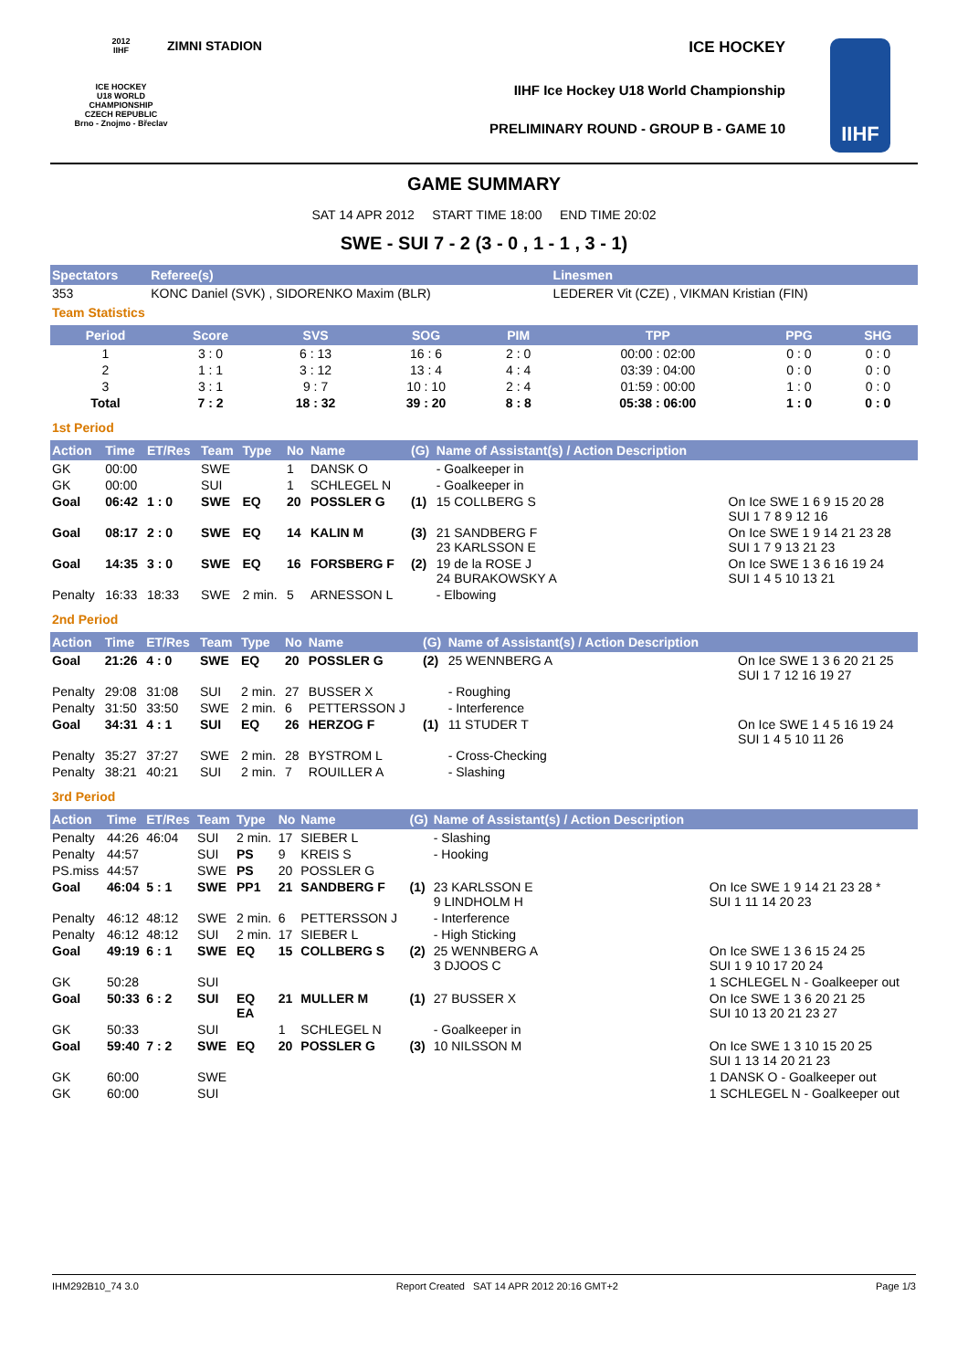2012
IIHF
ICE HOCKEY
U18 WORLD
CHAMPIONSHIP
CZECH REPUBLIC
Brno - Znojmo - Břeclav
ZIMNI STADION ICE HOCKEY
IIHF Ice Hockey U18 World Championship
PRELIMINARY ROUND - GROUP B - GAME 10
IIHF
GAME SUMMARY
SAT 14 APR 2012 START TIME 18:00 END TIME 20:02
SWE - SUI 7 - 2 (3 - 0 , 1 - 1 , 3 - 1)
| Spectators | Referee(s) | Linesmen |
| --- | --- | --- |
| 353 | KONC Daniel (SVK) , SIDORENKO Maxim (BLR) | LEDERER Vit (CZE) , VIKMAN Kristian (FIN) |
Team Statistics
| Period | Score | SVS | SOG | PIM | TPP | PPG | SHG |
| --- | --- | --- | --- | --- | --- | --- | --- |
| 1 | 3 : 0 | 6 : 13 | 16 : 6 | 2 : 0 | 00:00 : 02:00 | 0 : 0 | 0 : 0 |
| 2 | 1 : 1 | 3 : 12 | 13 : 4 | 4 : 4 | 03:39 : 04:00 | 0 : 0 | 0 : 0 |
| 3 | 3 : 1 | 9 : 7 | 10 : 10 | 2 : 4 | 01:59 : 00:00 | 1 : 0 | 0 : 0 |
| Total | 7 : 2 | 18 : 32 | 39 : 20 | 8 : 8 | 05:38 : 06:00 | 1 : 0 | 0 : 0 |
1st Period
| Action | Time | ET/Res | Team | Type | No | Name | (G) | Name of Assistant(s) / Action Description | |
| --- | --- | --- | --- | --- | --- | --- | --- | --- | --- |
| GK | 00:00 | | SWE | | 1 | DANSK O | | - Goalkeeper in | |
| GK | 00:00 | | SUI | | 1 | SCHLEGEL N | | - Goalkeeper in | |
| Goal | 06:42 | 1 : 0 | SWE | EQ | 20 | POSSLER G | (1) | 15 COLLBERG S | On Ice SWE 1 6 9 15 20 28 SUI 1 7 8 9 12 16 |
| Goal | 08:17 | 2 : 0 | SWE | EQ | 14 | KALIN M | (3) | 21 SANDBERG F 23 KARLSSON E | On Ice SWE 1 9 14 21 23 28 SUI 1 7 9 13 21 23 |
| Goal | 14:35 | 3 : 0 | SWE | EQ | 16 | FORSBERG F | (2) | 19 de la ROSE J 24 BURAKOWSKY A | On Ice SWE 1 3 6 16 19 24 SUI 1 4 5 10 13 21 |
| Penalty | 16:33 | 18:33 | SWE | 2 min. | 5 | ARNESSON L | | - Elbowing | |
2nd Period
| Action | Time | ET/Res | Team | Type | No | Name | (G) | Name of Assistant(s) / Action Description | |
| --- | --- | --- | --- | --- | --- | --- | --- | --- | --- |
| Goal | 21:26 | 4 : 0 | SWE | EQ | 20 | POSSLER G | (2) | 25 WENNBERG A | On Ice SWE 1 3 6 20 21 25 SUI 1 7 12 16 19 27 |
| Penalty | 29:08 | 31:08 | SUI | 2 min. | 27 | BUSSER X | | - Roughing | |
| Penalty | 31:50 | 33:50 | SWE | 2 min. | 6 | PETTERSSON J | | - Interference | |
| Goal | 34:31 | 4 : 1 | SUI | EQ | 26 | HERZOG F | (1) | 11 STUDER T | On Ice SWE 1 4 5 16 19 24 SUI 1 4 5 10 11 26 |
| Penalty | 35:27 | 37:27 | SWE | 2 min. | 28 | BYSTROM L | | - Cross-Checking | |
| Penalty | 38:21 | 40:21 | SUI | 2 min. | 7 | ROUILLER A | | - Slashing | |
3rd Period
| Action | Time | ET/Res | Team | Type | No | Name | (G) | Name of Assistant(s) / Action Description | |
| --- | --- | --- | --- | --- | --- | --- | --- | --- | --- |
| Penalty | 44:26 | 46:04 | SUI | 2 min. | 17 | SIEBER L | | - Slashing | |
| Penalty | 44:57 | | SUI | PS | 9 | KREIS S | | - Hooking | |
| PS.miss | 44:57 | | SWE | PS | 20 | POSSLER G | | | |
| Goal | 46:04 | 5 : 1 | SWE | PP1 | 21 | SANDBERG F | (1) | 23 KARLSSON E 9 LINDHOLM H | On Ice SWE 1 9 14 21 23 28 * SUI 1 11 14 20 23 |
| Penalty | 46:12 | 48:12 | SWE | 2 min. | 6 | PETTERSSON J | | - Interference | |
| Penalty | 46:12 | 48:12 | SUI | 2 min. | 17 | SIEBER L | | - High Sticking | |
| Goal | 49:19 | 6 : 1 | SWE | EQ | 15 | COLLBERG S | (2) | 25 WENNBERG A 3 DJOOS C | On Ice SWE 1 3 6 15 24 25 SUI 1 9 10 17 20 24 |
| GK | 50:28 | | SUI | | | | | | 1 SCHLEGEL N - Goalkeeper out |
| Goal | 50:33 | 6 : 2 | SUI | EQ EA | 21 | MULLER M | (1) | 27 BUSSER X | On Ice SWE 1 3 6 20 21 25 SUI 10 13 20 21 23 27 |
| GK | 50:33 | | SUI | | 1 | SCHLEGEL N | | - Goalkeeper in | |
| Goal | 59:40 | 7 : 2 | SWE | EQ | 20 | POSSLER G | (3) | 10 NILSSON M | On Ice SWE 1 3 10 15 20 25 SUI 1 13 14 20 21 23 |
| GK | 60:00 | | SWE | | | | | | 1 DANSK O - Goalkeeper out |
| GK | 60:00 | | SUI | | | | | | 1 SCHLEGEL N - Goalkeeper out |
IHM292B10_74 3.0 Report Created SAT 14 APR 2012 20:16 GMT+2 Page 1/3